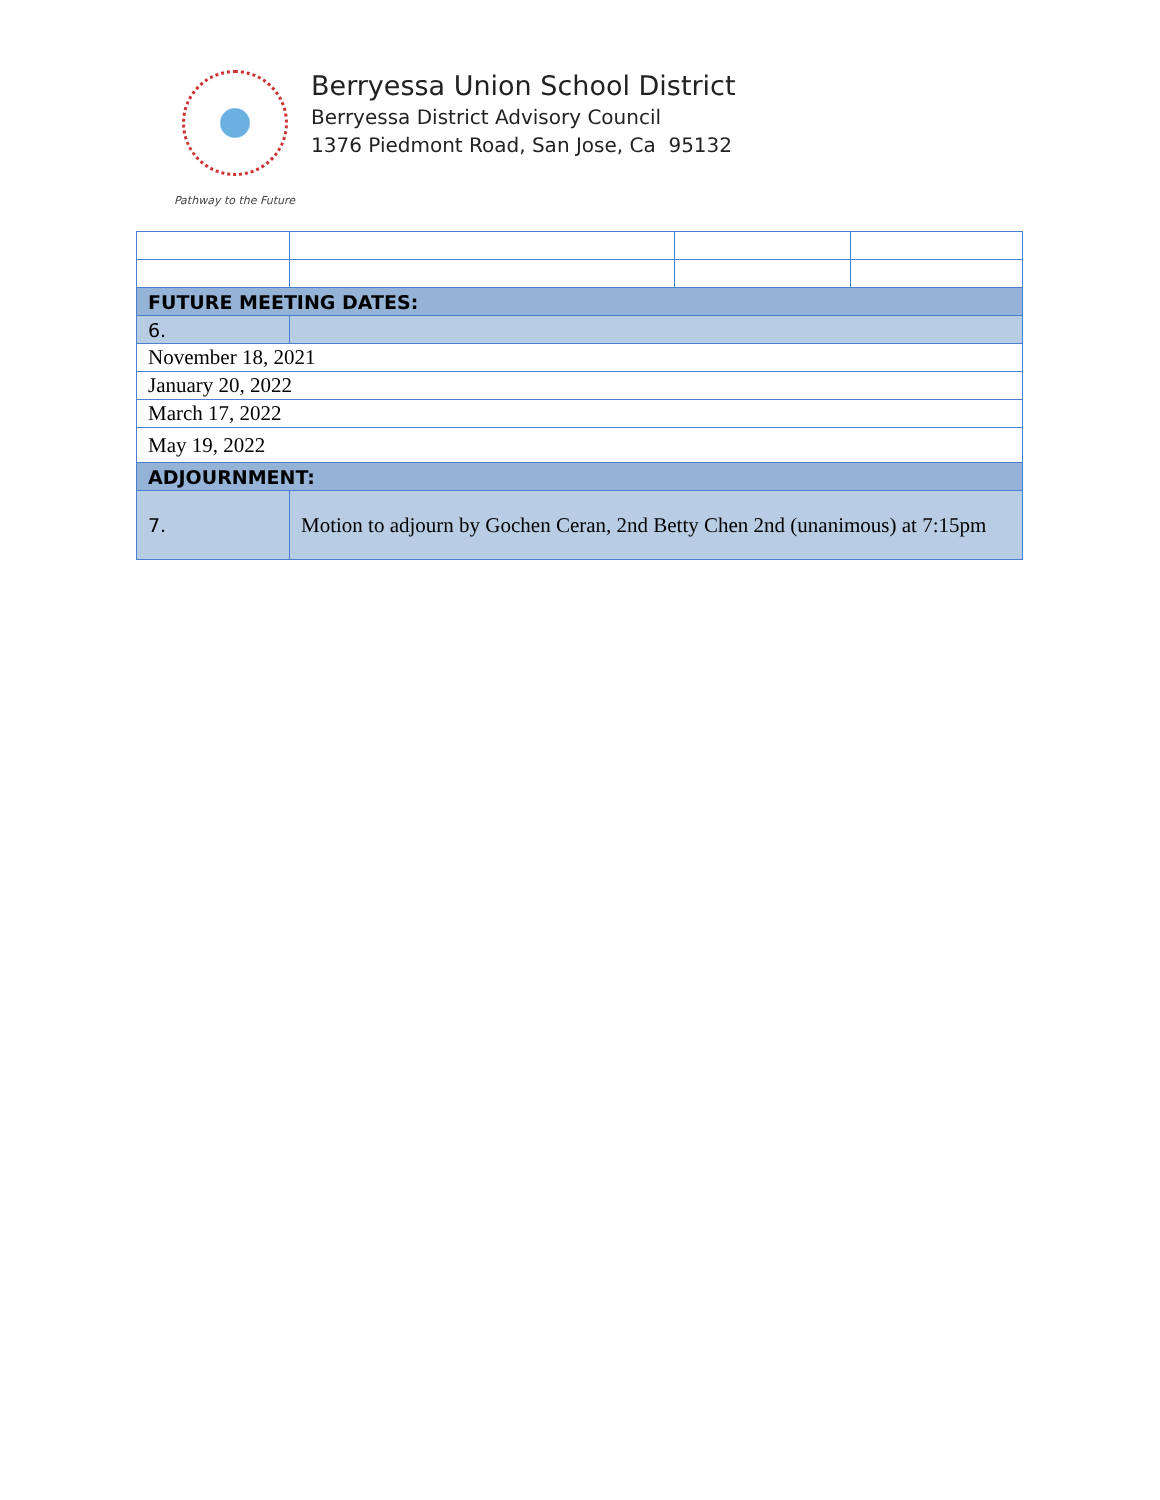Pathway to the Future
Berryessa Union School District
Berryessa District Advisory Council
1376 Piedmont Road, San Jose, Ca 95132
| FUTURE MEETING DATES: | | | |
| 6. | | | |
| November 18, 2021 | | | |
| January 20, 2022 | | | |
| March 17, 2022 | | | |
| May 19, 2022 | | | |
| ADJOURNMENT: | | | |
| 7. | Motion to adjourn by Gochen Ceran, 2nd Betty Chen 2nd (unanimous) at 7:15pm | | |